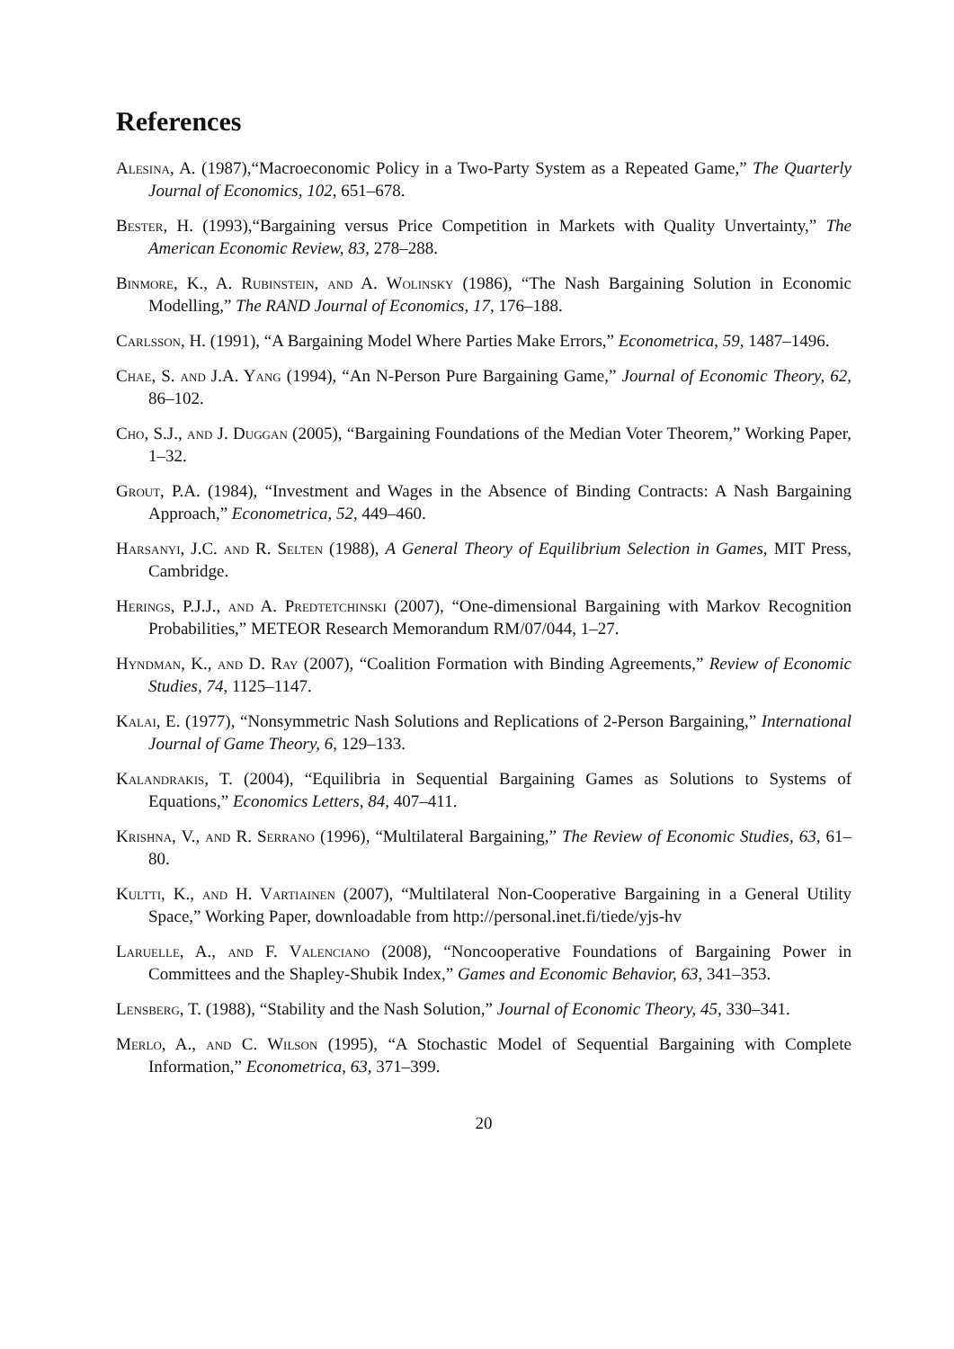References
Alesina, A. (1987),“Macroeconomic Policy in a Two-Party System as a Repeated Game,” The Quarterly Journal of Economics, 102, 651–678.
Bester, H. (1993),“Bargaining versus Price Competition in Markets with Quality Unvertainty,” The American Economic Review, 83, 278–288.
Binmore, K., A. Rubinstein, and A. Wolinsky (1986), “The Nash Bargaining Solution in Economic Modelling,” The RAND Journal of Economics, 17, 176–188.
Carlsson, H. (1991), “A Bargaining Model Where Parties Make Errors,” Econometrica, 59, 1487–1496.
Chae, S. and J.A. Yang (1994), “An N-Person Pure Bargaining Game,” Journal of Economic Theory, 62, 86–102.
Cho, S.J., and J. Duggan (2005), “Bargaining Foundations of the Median Voter Theorem,” Working Paper, 1–32.
Grout, P.A. (1984), “Investment and Wages in the Absence of Binding Contracts: A Nash Bargaining Approach,” Econometrica, 52, 449–460.
Harsanyi, J.C. and R. Selten (1988), A General Theory of Equilibrium Selection in Games, MIT Press, Cambridge.
Herings, P.J.J., and A. Predtetchinski (2007), “One-dimensional Bargaining with Markov Recognition Probabilities,” METEOR Research Memorandum RM/07/044, 1–27.
Hyndman, K., and D. Ray (2007), “Coalition Formation with Binding Agreements,” Review of Economic Studies, 74, 1125–1147.
Kalai, E. (1977), “Nonsymmetric Nash Solutions and Replications of 2-Person Bargaining,” International Journal of Game Theory, 6, 129–133.
Kalandrakis, T. (2004), “Equilibria in Sequential Bargaining Games as Solutions to Systems of Equations,” Economics Letters, 84, 407–411.
Krishna, V., and R. Serrano (1996), “Multilateral Bargaining,” The Review of Economic Studies, 63, 61–80.
Kultti, K., and H. Vartiainen (2007), “Multilateral Non-Cooperative Bargaining in a General Utility Space,” Working Paper, downloadable from http://personal.inet.fi/tiede/yjs-hv
Laruelle, A., and F. Valenciano (2008), “Noncooperative Foundations of Bargaining Power in Committees and the Shapley-Shubik Index,” Games and Economic Behavior, 63, 341–353.
Lensberg, T. (1988), “Stability and the Nash Solution,” Journal of Economic Theory, 45, 330–341.
Merlo, A., and C. Wilson (1995), “A Stochastic Model of Sequential Bargaining with Complete Information,” Econometrica, 63, 371–399.
20